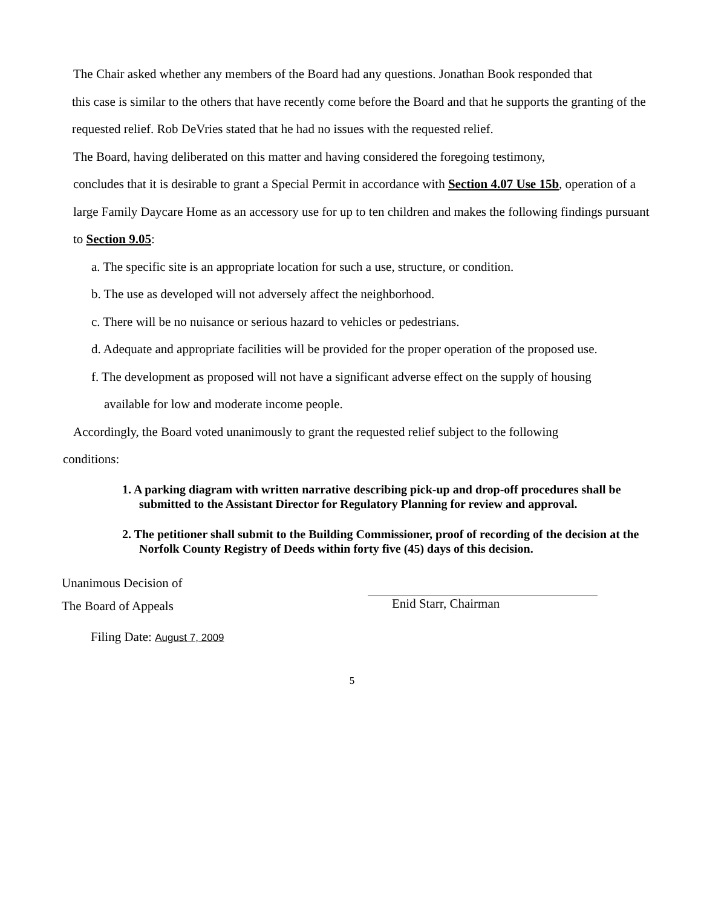The Chair asked whether any members of the Board had any questions. Jonathan Book responded that
this case is similar to the others that have recently come before the Board and that he supports the granting of the requested relief. Rob DeVries stated that he had no issues with the requested relief.
The Board, having deliberated on this matter and having considered the foregoing testimony,
concludes that it is desirable to grant a Special Permit in accordance with Section 4.07 Use 15b, operation of a large Family Daycare Home as an accessory use for up to ten children and makes the following findings pursuant to Section 9.05:
a. The specific site is an appropriate location for such a use, structure, or condition.
b. The use as developed will not adversely affect the neighborhood.
c. There will be no nuisance or serious hazard to vehicles or pedestrians.
d. Adequate and appropriate facilities will be provided for the proper operation of the proposed use.
f. The development as proposed will not have a significant adverse effect on the supply of housing
available for low and moderate income people.
Accordingly, the Board voted unanimously to grant the requested relief subject to the following
conditions:
1. A parking diagram with written narrative describing pick-up and drop-off procedures shall be submitted to the Assistant Director for Regulatory Planning for review and approval.
2. The petitioner shall submit to the Building Commissioner, proof of recording of the decision at the Norfolk County Registry of Deeds within forty five (45) days of this decision.
Unanimous Decision of
The Board of Appeals
Enid Starr, Chairman
Filing Date: August 7, 2009
5